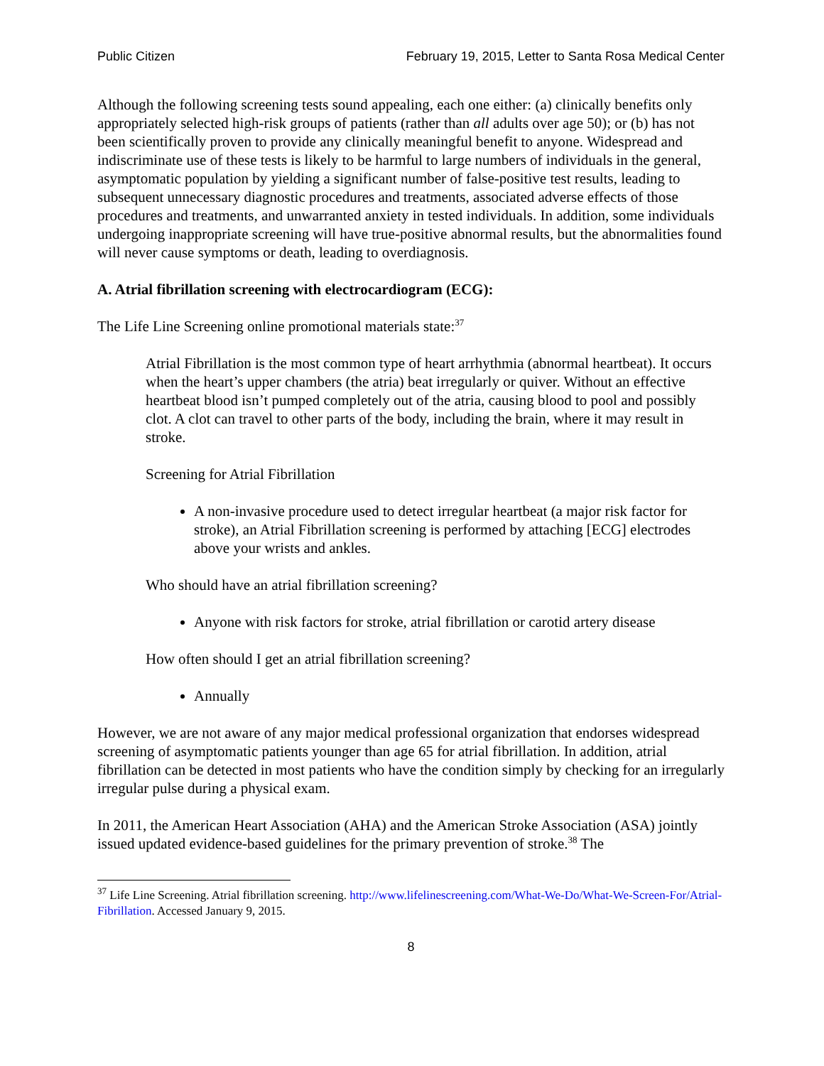Public Citizen February 19, 2015, Letter to Santa Rosa Medical Center
Although the following screening tests sound appealing, each one either: (a) clinically benefits only appropriately selected high-risk groups of patients (rather than all adults over age 50); or (b) has not been scientifically proven to provide any clinically meaningful benefit to anyone. Widespread and indiscriminate use of these tests is likely to be harmful to large numbers of individuals in the general, asymptomatic population by yielding a significant number of false-positive test results, leading to subsequent unnecessary diagnostic procedures and treatments, associated adverse effects of those procedures and treatments, and unwarranted anxiety in tested individuals. In addition, some individuals undergoing inappropriate screening will have true-positive abnormal results, but the abnormalities found will never cause symptoms or death, leading to overdiagnosis.
A. Atrial fibrillation screening with electrocardiogram (ECG):
The Life Line Screening online promotional materials state:<sup>37</sup>
Atrial Fibrillation is the most common type of heart arrhythmia (abnormal heartbeat). It occurs when the heart’s upper chambers (the atria) beat irregularly or quiver. Without an effective heartbeat blood isn’t pumped completely out of the atria, causing blood to pool and possibly clot. A clot can travel to other parts of the body, including the brain, where it may result in stroke.
Screening for Atrial Fibrillation
A non-invasive procedure used to detect irregular heartbeat (a major risk factor for stroke), an Atrial Fibrillation screening is performed by attaching [ECG] electrodes above your wrists and ankles.
Who should have an atrial fibrillation screening?
Anyone with risk factors for stroke, atrial fibrillation or carotid artery disease
How often should I get an atrial fibrillation screening?
Annually
However, we are not aware of any major medical professional organization that endorses widespread screening of asymptomatic patients younger than age 65 for atrial fibrillation. In addition, atrial fibrillation can be detected in most patients who have the condition simply by checking for an irregularly irregular pulse during a physical exam.
In 2011, the American Heart Association (AHA) and the American Stroke Association (ASA) jointly issued updated evidence-based guidelines for the primary prevention of stroke.<sup>38</sup> The
<sup>37</sup> Life Line Screening. Atrial fibrillation screening. http://www.lifelinescreening.com/What-We-Do/What-We-Screen-For/Atrial-Fibrillation. Accessed January 9, 2015.
8